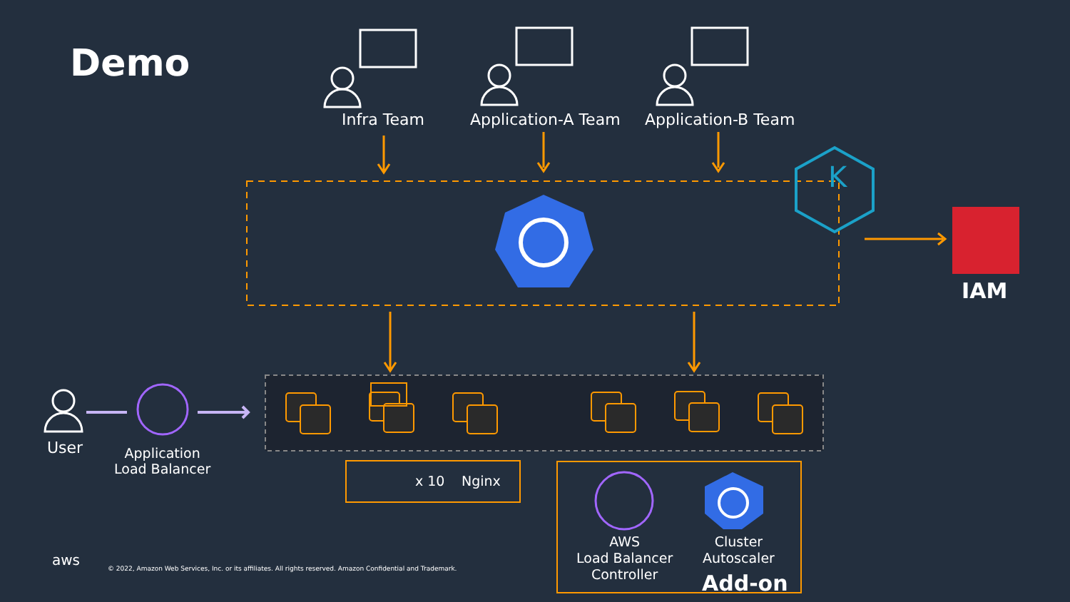Demo
Infra Team Application-A Team Application-B Team
K
IAM
User
Application
Load Balancer
x 10 Nginx
AWS
Load Balancer
Controller
Cluster
Autoscaler
Add-on
aws
© 2022, Amazon Web Services, Inc. or its affiliates. All rights reserved. Amazon Confidential and Trademark.